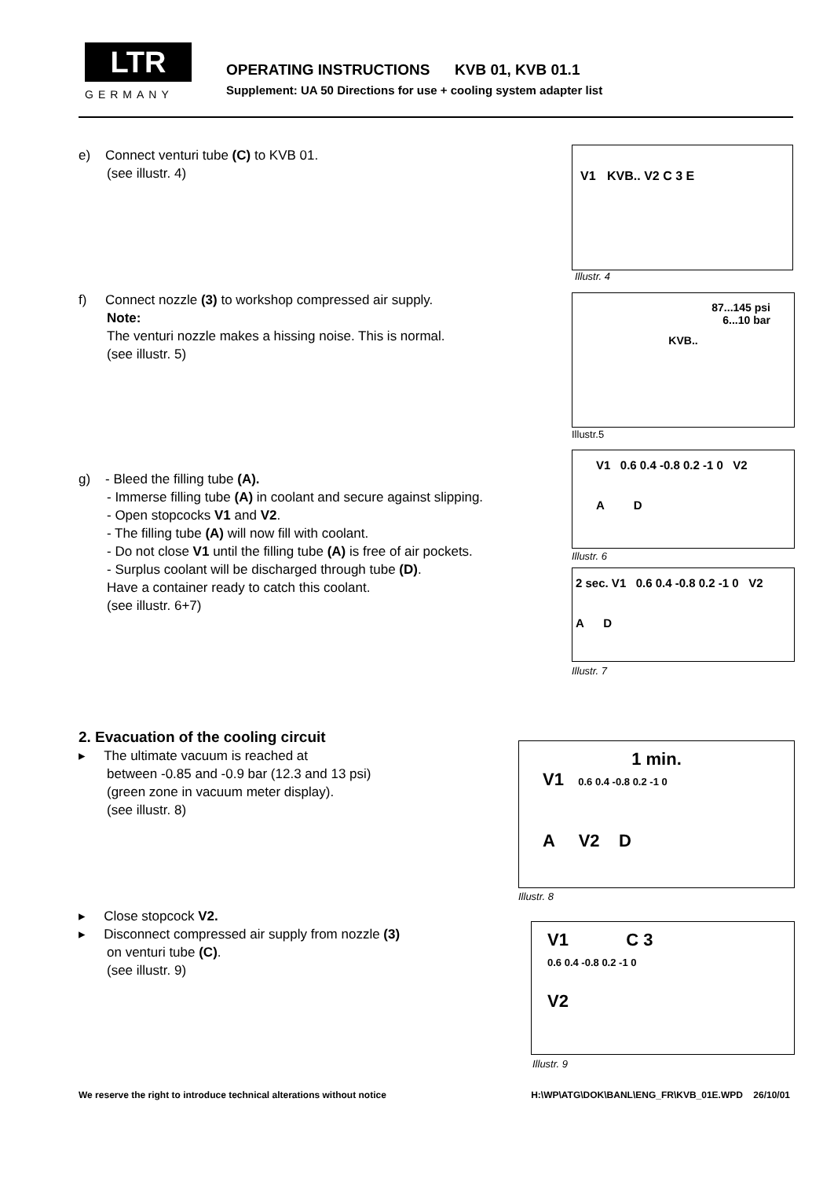LTR
GERMANY
OPERATING INSTRUCTIONS KVB 01, KVB 01.1
Supplement: UA 50 Directions for use + cooling system adapter list
e) Connect venturi tube (C) to KVB 01.
(see illustr. 4)
f) Connect nozzle (3) to workshop compressed air supply.
Note:
The venturi nozzle makes a hissing noise. This is normal.
(see illustr. 5)
g) - Bleed the filling tube (A).
- Immerse filling tube (A) in coolant and secure against slipping.
- Open stopcocks V1 and V2.
- The filling tube (A) will now fill with coolant.
- Do not close V1 until the filling tube (A) is free of air pockets.
- Surplus coolant will be discharged through tube (D).
Have a container ready to catch this coolant.
(see illustr. 6+7)
2. Evacuation of the cooling circuit
▸ The ultimate vacuum is reached at
between -0.85 and -0.9 bar (12.3 and 13 psi)
(green zone in vacuum meter display).
(see illustr. 8)
▸ Close stopcock V2.
▸ Disconnect compressed air supply from nozzle (3)
on venturi tube (C).
(see illustr. 9)
V1 KVB.. V2 C 3 E
Illustr. 4
87...145 psi
6...10 bar
KVB..
Illustr.5
V1 0.6 0.4 -0.8 0.2 -1 0 V2
A D
Illustr. 6
2 sec. V1 0.6 0.4 -0.8 0.2 -1 0 V2
A D
Illustr. 7
1 min.
V1 0.6 0.4 -0.8 0.2 -1 0
A V2 D
Illustr. 8
V1 C 3
0.6 0.4 -0.8 0.2 -1 0
V2
Illustr. 9
We reserve the right to introduce technical alterations without notice H:\WP\ATG\DOK\BANL\ENG_FR\KVB_01E.WPD 26/10/01